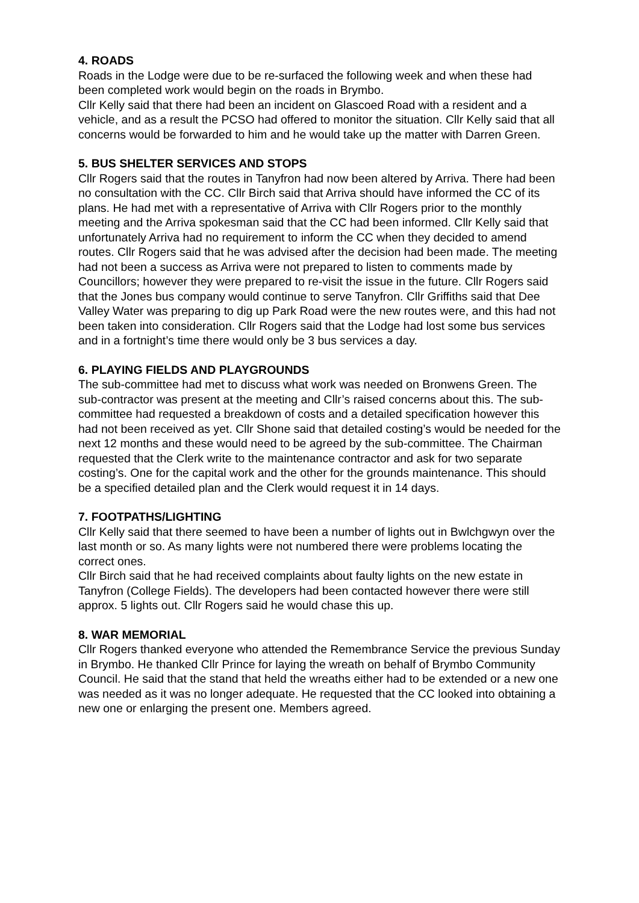4. ROADS
Roads in the Lodge were due to be re-surfaced the following week and when these had been completed work would begin on the roads in Brymbo.
Cllr Kelly said that there had been an incident on Glascoed Road with a resident and a vehicle, and as a result the PCSO had offered to monitor the situation. Cllr Kelly said that all concerns would be forwarded to him and he would take up the matter with Darren Green.
5. BUS SHELTER SERVICES AND STOPS
Cllr Rogers said that the routes in Tanyfron had now been altered by Arriva. There had been no consultation with the CC. Cllr Birch said that Arriva should have informed the CC of its plans. He had met with a representative of Arriva with Cllr Rogers prior to the monthly meeting and the Arriva spokesman said that the CC had been informed. Cllr Kelly said that unfortunately Arriva had no requirement to inform the CC when they decided to amend routes. Cllr Rogers said that he was advised after the decision had been made. The meeting had not been a success as Arriva were not prepared to listen to comments made by Councillors; however they were prepared to re-visit the issue in the future. Cllr Rogers said that the Jones bus company would continue to serve Tanyfron. Cllr Griffiths said that Dee Valley Water was preparing to dig up Park Road were the new routes were, and this had not been taken into consideration. Cllr Rogers said that the Lodge had lost some bus services and in a fortnight’s time there would only be 3 bus services a day.
6. PLAYING FIELDS AND PLAYGROUNDS
The sub-committee had met to discuss what work was needed on Bronwens Green. The sub-contractor was present at the meeting and Cllr’s raised concerns about this. The sub-committee had requested a breakdown of costs and a detailed specification however this had not been received as yet. Cllr Shone said that detailed costing’s would be needed for the next 12 months and these would need to be agreed by the sub-committee. The Chairman requested that the Clerk write to the maintenance contractor and ask for two separate costing’s. One for the capital work and the other for the grounds maintenance. This should be a specified detailed plan and the Clerk would request it in 14 days.
7. FOOTPATHS/LIGHTING
Cllr Kelly said that there seemed to have been a number of lights out in Bwlchgwyn over the last month or so. As many lights were not numbered there were problems locating the correct ones.
Cllr Birch said that he had received complaints about faulty lights on the new estate in Tanyfron (College Fields). The developers had been contacted however there were still approx. 5 lights out. Cllr Rogers said he would chase this up.
8. WAR MEMORIAL
Cllr Rogers thanked everyone who attended the Remembrance Service the previous Sunday in Brymbo. He thanked Cllr Prince for laying the wreath on behalf of Brymbo Community Council. He said that the stand that held the wreaths either had to be extended or a new one was needed as it was no longer adequate. He requested that the CC looked into obtaining a new one or enlarging the present one. Members agreed.